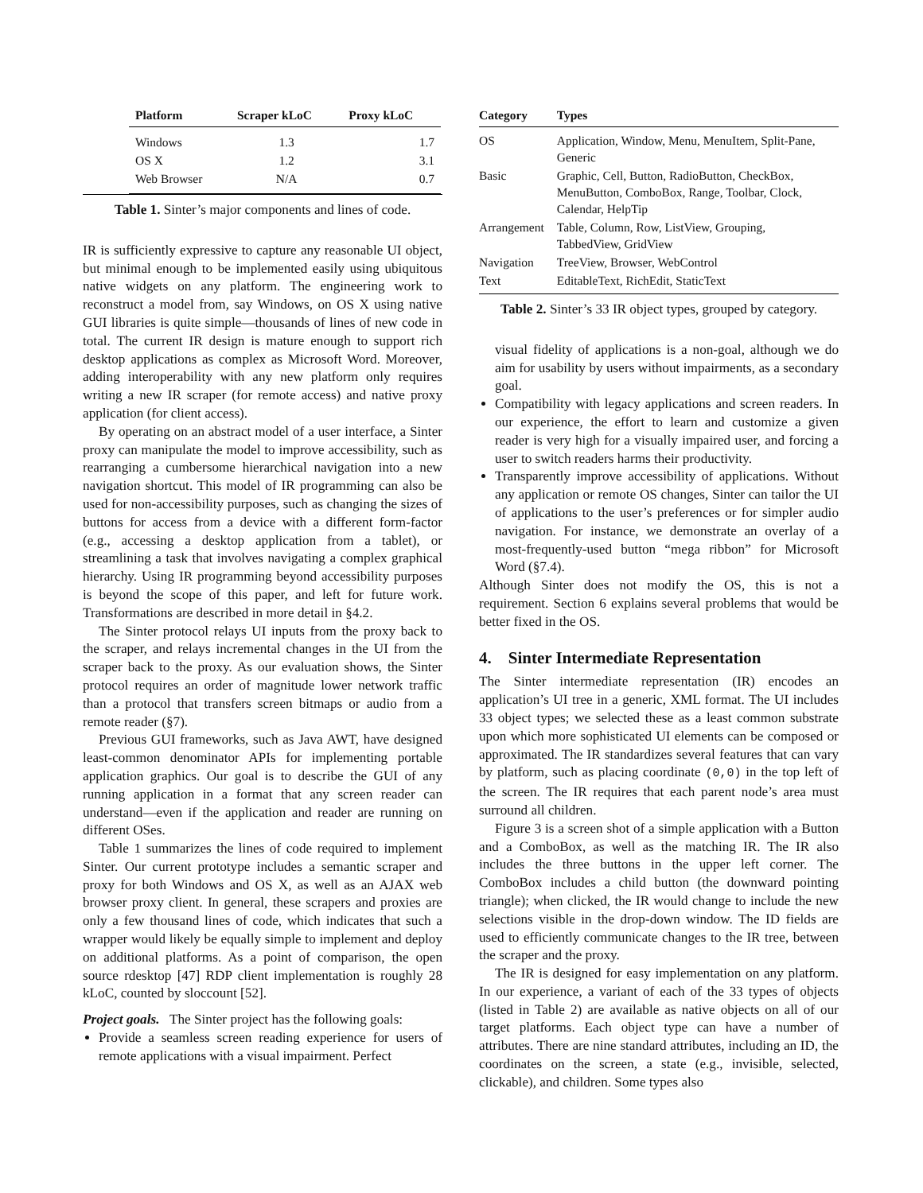| Platform | Scraper kLoC | Proxy kLoC |
| --- | --- | --- |
| Windows | 1.3 | 1.7 |
| OS X | 1.2 | 3.1 |
| Web Browser | N/A | 0.7 |
Table 1. Sinter’s major components and lines of code.
IR is sufficiently expressive to capture any reasonable UI object, but minimal enough to be implemented easily using ubiquitous native widgets on any platform. The engineering work to reconstruct a model from, say Windows, on OS X using native GUI libraries is quite simple—thousands of lines of new code in total. The current IR design is mature enough to support rich desktop applications as complex as Microsoft Word. Moreover, adding interoperability with any new platform only requires writing a new IR scraper (for remote access) and native proxy application (for client access).
By operating on an abstract model of a user interface, a Sinter proxy can manipulate the model to improve accessibility, such as rearranging a cumbersome hierarchical navigation into a new navigation shortcut. This model of IR programming can also be used for non-accessibility purposes, such as changing the sizes of buttons for access from a device with a different form-factor (e.g., accessing a desktop application from a tablet), or streamlining a task that involves navigating a complex graphical hierarchy. Using IR programming beyond accessibility purposes is beyond the scope of this paper, and left for future work. Transformations are described in more detail in §4.2.
The Sinter protocol relays UI inputs from the proxy back to the scraper, and relays incremental changes in the UI from the scraper back to the proxy. As our evaluation shows, the Sinter protocol requires an order of magnitude lower network traffic than a protocol that transfers screen bitmaps or audio from a remote reader (§7).
Previous GUI frameworks, such as Java AWT, have designed least-common denominator APIs for implementing portable application graphics. Our goal is to describe the GUI of any running application in a format that any screen reader can understand—even if the application and reader are running on different OSes.
Table 1 summarizes the lines of code required to implement Sinter. Our current prototype includes a semantic scraper and proxy for both Windows and OS X, as well as an AJAX web browser proxy client. In general, these scrapers and proxies are only a few thousand lines of code, which indicates that such a wrapper would likely be equally simple to implement and deploy on additional platforms. As a point of comparison, the open source rdesktop [47] RDP client implementation is roughly 28 kLoC, counted by sloccount [52].
Project goals. The Sinter project has the following goals:
Provide a seamless screen reading experience for users of remote applications with a visual impairment. Perfect
| Category | Types |
| --- | --- |
| OS | Application, Window, Menu, MenuItem, Split-Pane, Generic |
| Basic | Graphic, Cell, Button, RadioButton, CheckBox, MenuButton, ComboBox, Range, Toolbar, Clock, Calendar, HelpTip |
| Arrangement | Table, Column, Row, ListView, Grouping, TabbedView, GridView |
| Navigation | TreeView, Browser, WebControl |
| Text | EditableText, RichEdit, StaticText |
Table 2. Sinter’s 33 IR object types, grouped by category.
visual fidelity of applications is a non-goal, although we do aim for usability by users without impairments, as a secondary goal.
Compatibility with legacy applications and screen readers. In our experience, the effort to learn and customize a given reader is very high for a visually impaired user, and forcing a user to switch readers harms their productivity.
Transparently improve accessibility of applications. Without any application or remote OS changes, Sinter can tailor the UI of applications to the user’s preferences or for simpler audio navigation. For instance, we demonstrate an overlay of a most-frequently-used button “mega ribbon” for Microsoft Word (§7.4).
Although Sinter does not modify the OS, this is not a requirement. Section 6 explains several problems that would be better fixed in the OS.
4. Sinter Intermediate Representation
The Sinter intermediate representation (IR) encodes an application’s UI tree in a generic, XML format. The UI includes 33 object types; we selected these as a least common substrate upon which more sophisticated UI elements can be composed or approximated. The IR standardizes several features that can vary by platform, such as placing coordinate (0,0) in the top left of the screen. The IR requires that each parent node’s area must surround all children.
Figure 3 is a screen shot of a simple application with a Button and a ComboBox, as well as the matching IR. The IR also includes the three buttons in the upper left corner. The ComboBox includes a child button (the downward pointing triangle); when clicked, the IR would change to include the new selections visible in the drop-down window. The ID fields are used to efficiently communicate changes to the IR tree, between the scraper and the proxy.
The IR is designed for easy implementation on any platform. In our experience, a variant of each of the 33 types of objects (listed in Table 2) are available as native objects on all of our target platforms. Each object type can have a number of attributes. There are nine standard attributes, including an ID, the coordinates on the screen, a state (e.g., invisible, selected, clickable), and children. Some types also